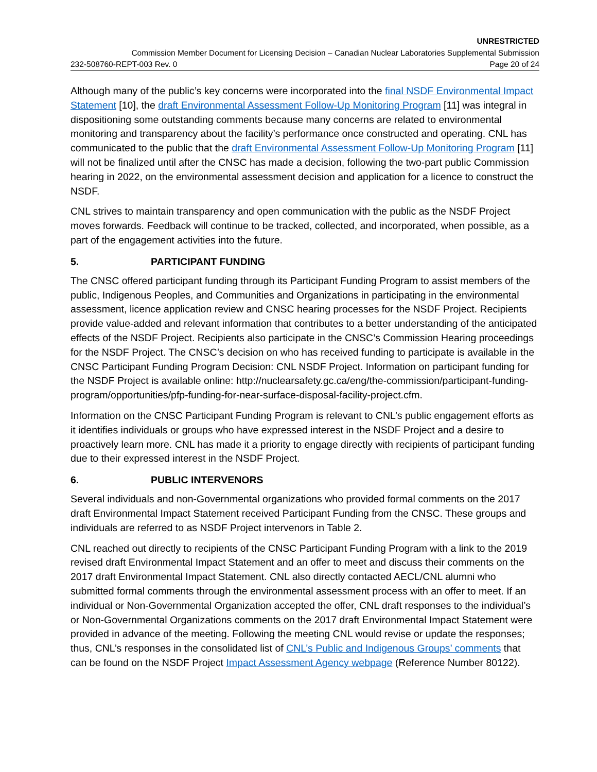UNRESTRICTED
Commission Member Document for Licensing Decision – Canadian Nuclear Laboratories Supplemental Submission
232-508760-REPT-003 Rev. 0 Page 20 of 24
Although many of the public’s key concerns were incorporated into the final NSDF Environmental Impact Statement [10], the draft Environmental Assessment Follow-Up Monitoring Program [11] was integral in dispositioning some outstanding comments because many concerns are related to environmental monitoring and transparency about the facility’s performance once constructed and operating. CNL has communicated to the public that the draft Environmental Assessment Follow-Up Monitoring Program [11] will not be finalized until after the CNSC has made a decision, following the two-part public Commission hearing in 2022, on the environmental assessment decision and application for a licence to construct the NSDF.
CNL strives to maintain transparency and open communication with the public as the NSDF Project moves forwards. Feedback will continue to be tracked, collected, and incorporated, when possible, as a part of the engagement activities into the future.
5. PARTICIPANT FUNDING
The CNSC offered participant funding through its Participant Funding Program to assist members of the public, Indigenous Peoples, and Communities and Organizations in participating in the environmental assessment, licence application review and CNSC hearing processes for the NSDF Project. Recipients provide value-added and relevant information that contributes to a better understanding of the anticipated effects of the NSDF Project. Recipients also participate in the CNSC’s Commission Hearing proceedings for the NSDF Project. The CNSC’s decision on who has received funding to participate is available in the CNSC Participant Funding Program Decision: CNL NSDF Project. Information on participant funding for the NSDF Project is available online: http://nuclearsafety.gc.ca/eng/the-commission/participant-funding-program/opportunities/pfp-funding-for-near-surface-disposal-facility-project.cfm.
Information on the CNSC Participant Funding Program is relevant to CNL’s public engagement efforts as it identifies individuals or groups who have expressed interest in the NSDF Project and a desire to proactively learn more. CNL has made it a priority to engage directly with recipients of participant funding due to their expressed interest in the NSDF Project.
6. PUBLIC INTERVENORS
Several individuals and non-Governmental organizations who provided formal comments on the 2017 draft Environmental Impact Statement received Participant Funding from the CNSC. These groups and individuals are referred to as NSDF Project intervenors in Table 2.
CNL reached out directly to recipients of the CNSC Participant Funding Program with a link to the 2019 revised draft Environmental Impact Statement and an offer to meet and discuss their comments on the 2017 draft Environmental Impact Statement. CNL also directly contacted AECL/CNL alumni who submitted formal comments through the environmental assessment process with an offer to meet. If an individual or Non-Governmental Organization accepted the offer, CNL draft responses to the individual’s or Non-Governmental Organizations comments on the 2017 draft Environmental Impact Statement were provided in advance of the meeting. Following the meeting CNL would revise or update the responses; thus, CNL’s responses in the consolidated list of CNL’s Public and Indigenous Groups’ comments that can be found on the NSDF Project Impact Assessment Agency webpage (Reference Number 80122).